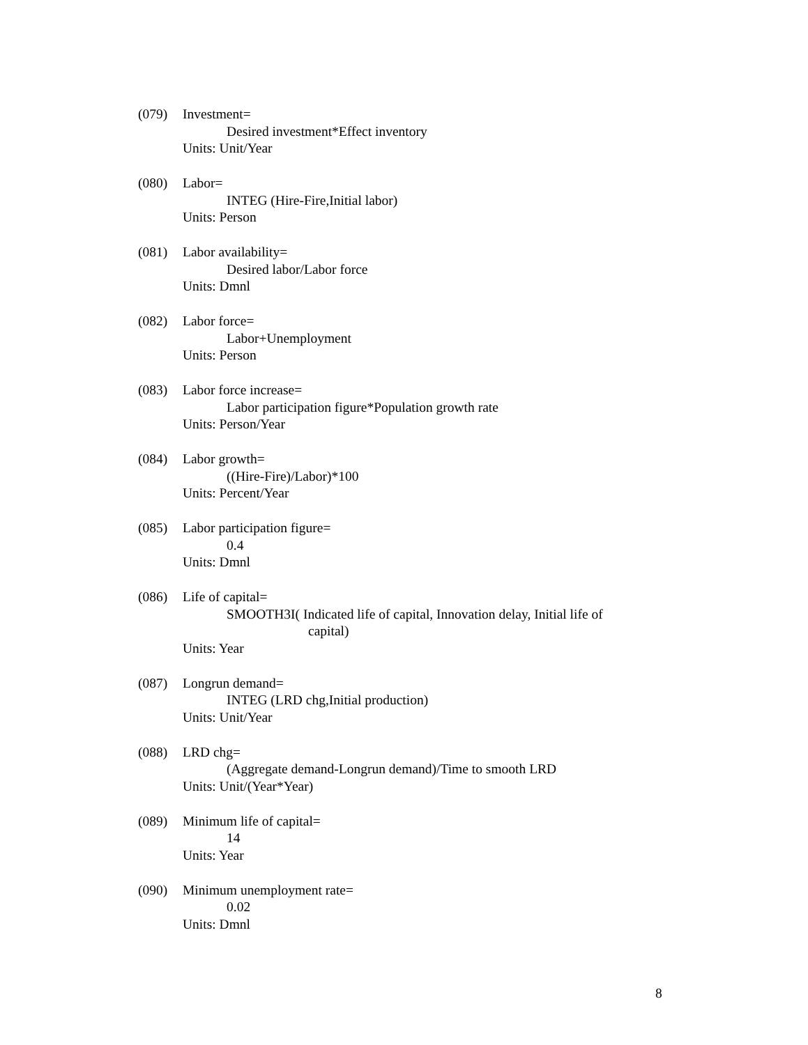(079) Investment=
Desired investment*Effect inventory
Units: Unit/Year
(080) Labor=
INTEG (Hire-Fire,Initial labor)
Units: Person
(081) Labor availability=
Desired labor/Labor force
Units: Dmnl
(082) Labor force=
Labor+Unemployment
Units: Person
(083) Labor force increase=
Labor participation figure*Population growth rate
Units: Person/Year
(084) Labor growth=
((Hire-Fire)/Labor)*100
Units: Percent/Year
(085) Labor participation figure=
0.4
Units: Dmnl
(086) Life of capital=
SMOOTH3I( Indicated life of capital, Innovation delay, Initial life of
capital)
Units: Year
(087) Longrun demand=
INTEG (LRD chg,Initial production)
Units: Unit/Year
(088) LRD chg=
(Aggregate demand-Longrun demand)/Time to smooth LRD
Units: Unit/(Year*Year)
(089) Minimum life of capital=
14
Units: Year
(090) Minimum unemployment rate=
0.02
Units: Dmnl
8